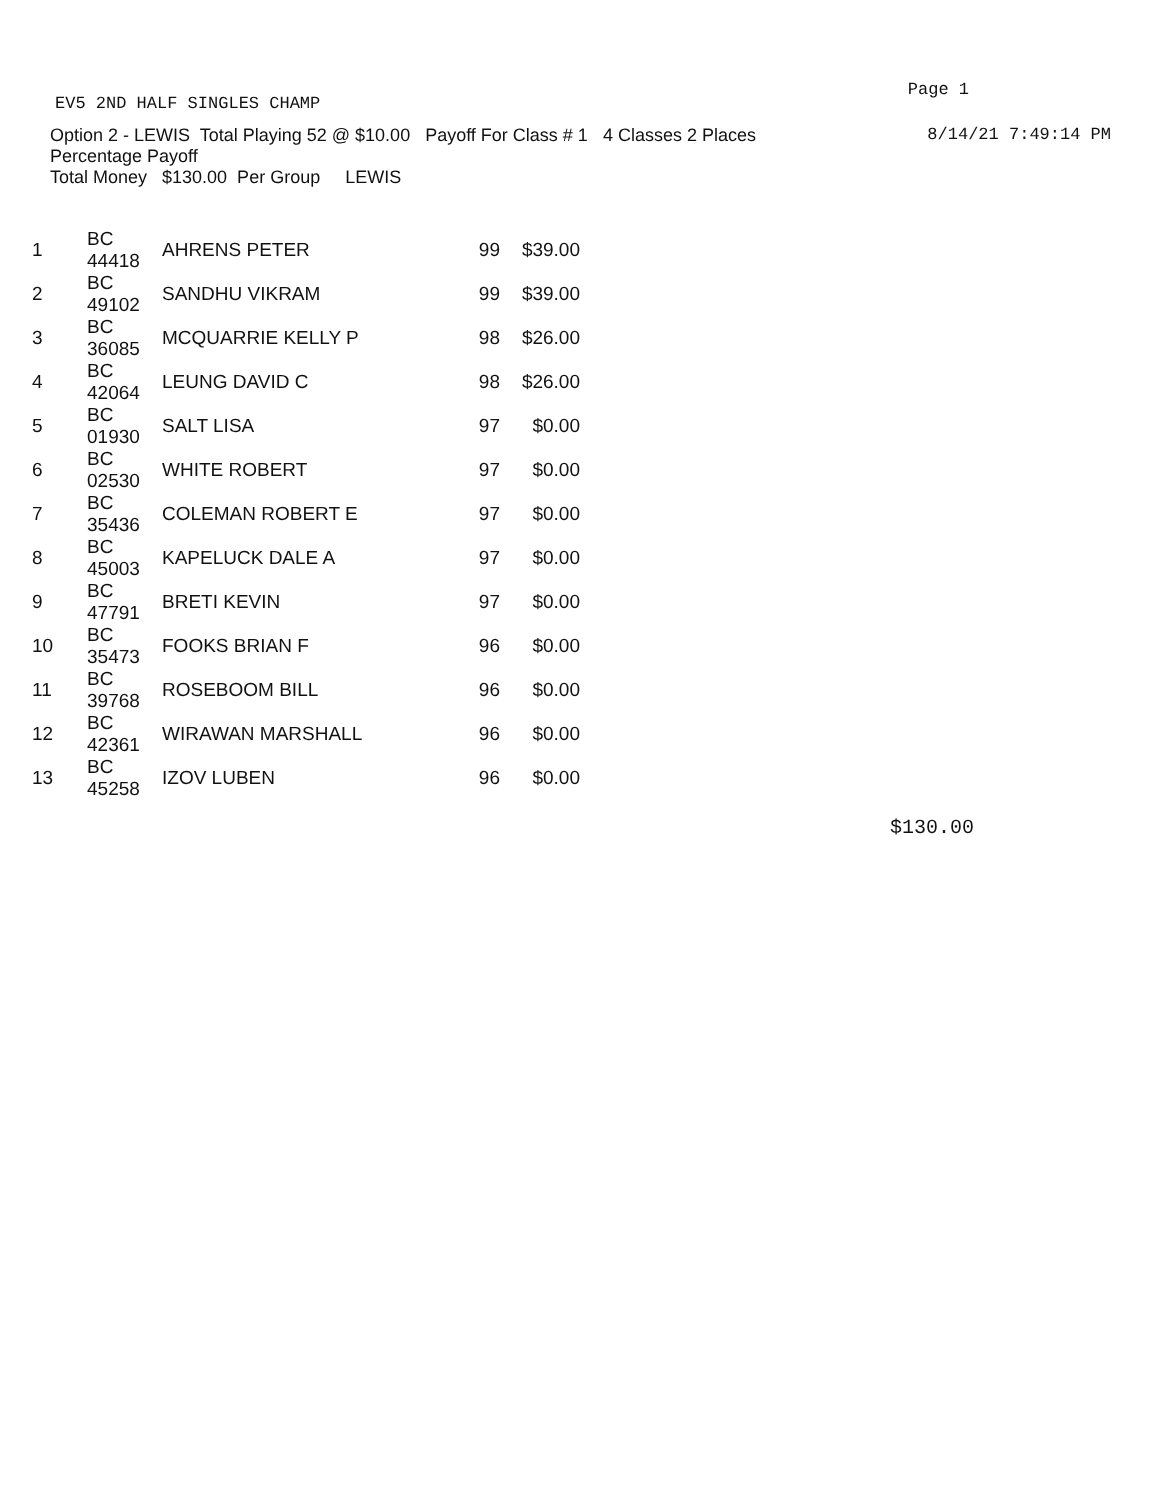EV5 2ND HALF SINGLES CHAMP Page 1
Option 2 - LEWIS Total Playing 52 @ $10.00 Payoff For Class # 1 4 Classes 2 Places 8/14/21 7:49:14 PM
Percentage Payoff
Total Money $130.00 Per Group LEWIS
| 1 | BC 44418 | AHRENS PETER | 99 | $39.00 |
| 2 | BC 49102 | SANDHU VIKRAM | 99 | $39.00 |
| 3 | BC 36085 | MCQUARRIE KELLY P | 98 | $26.00 |
| 4 | BC 42064 | LEUNG DAVID C | 98 | $26.00 |
| 5 | BC 01930 | SALT LISA | 97 | $0.00 |
| 6 | BC 02530 | WHITE ROBERT | 97 | $0.00 |
| 7 | BC 35436 | COLEMAN ROBERT E | 97 | $0.00 |
| 8 | BC 45003 | KAPELUCK DALE A | 97 | $0.00 |
| 9 | BC 47791 | BRETI KEVIN | 97 | $0.00 |
| 10 | BC 35473 | FOOKS BRIAN F | 96 | $0.00 |
| 11 | BC 39768 | ROSEBOOM BILL | 96 | $0.00 |
| 12 | BC 42361 | WIRAWAN MARSHALL | 96 | $0.00 |
| 13 | BC 45258 | IZOV LUBEN | 96 | $0.00 |
$130.00